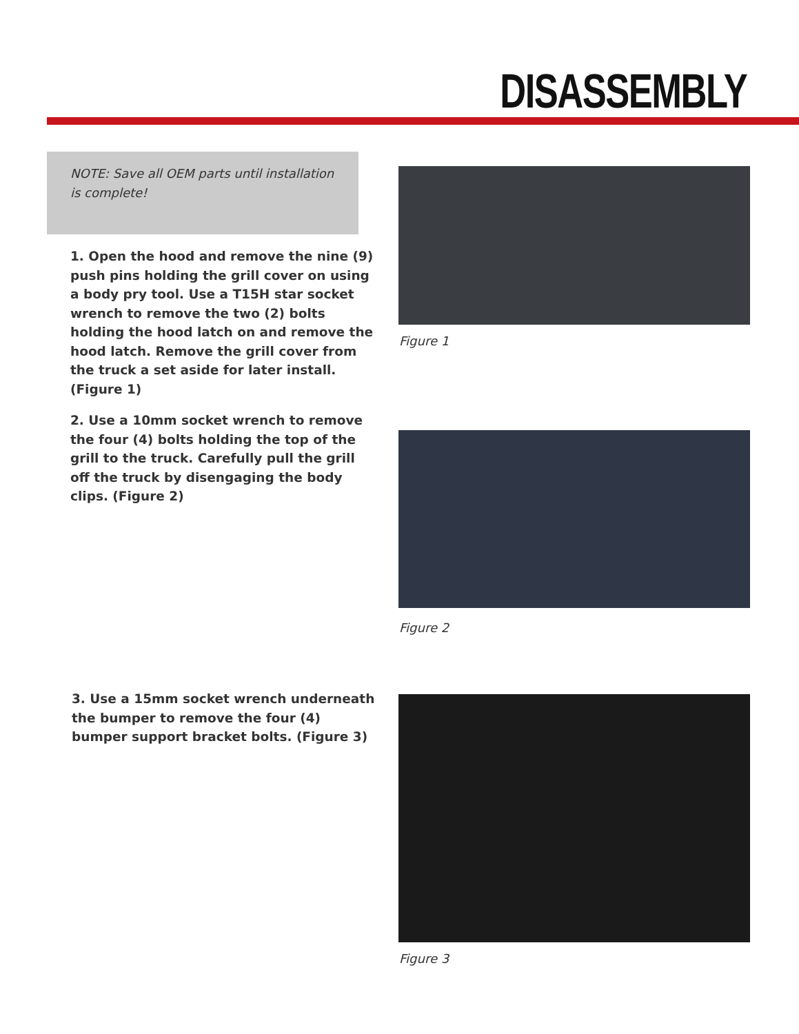DISASSEMBLY
NOTE: Save all OEM parts until installation is complete!
1. Open the hood and remove the nine (9) push pins holding the grill cover on using a body pry tool. Use a T15H star socket wrench to remove the two (2) bolts holding the hood latch on and remove the hood latch. Remove the grill cover from the truck a set aside for later install. (Figure 1)
Figure 1
2. Use a 10mm socket wrench to remove the four (4) bolts holding the top of the grill to the truck. Carefully pull the grill off the truck by disengaging the body clips. (Figure 2)
Figure 2
3. Use a 15mm socket wrench underneath the bumper to remove the four (4) bumper support bracket bolts. (Figure 3)
Figure 3